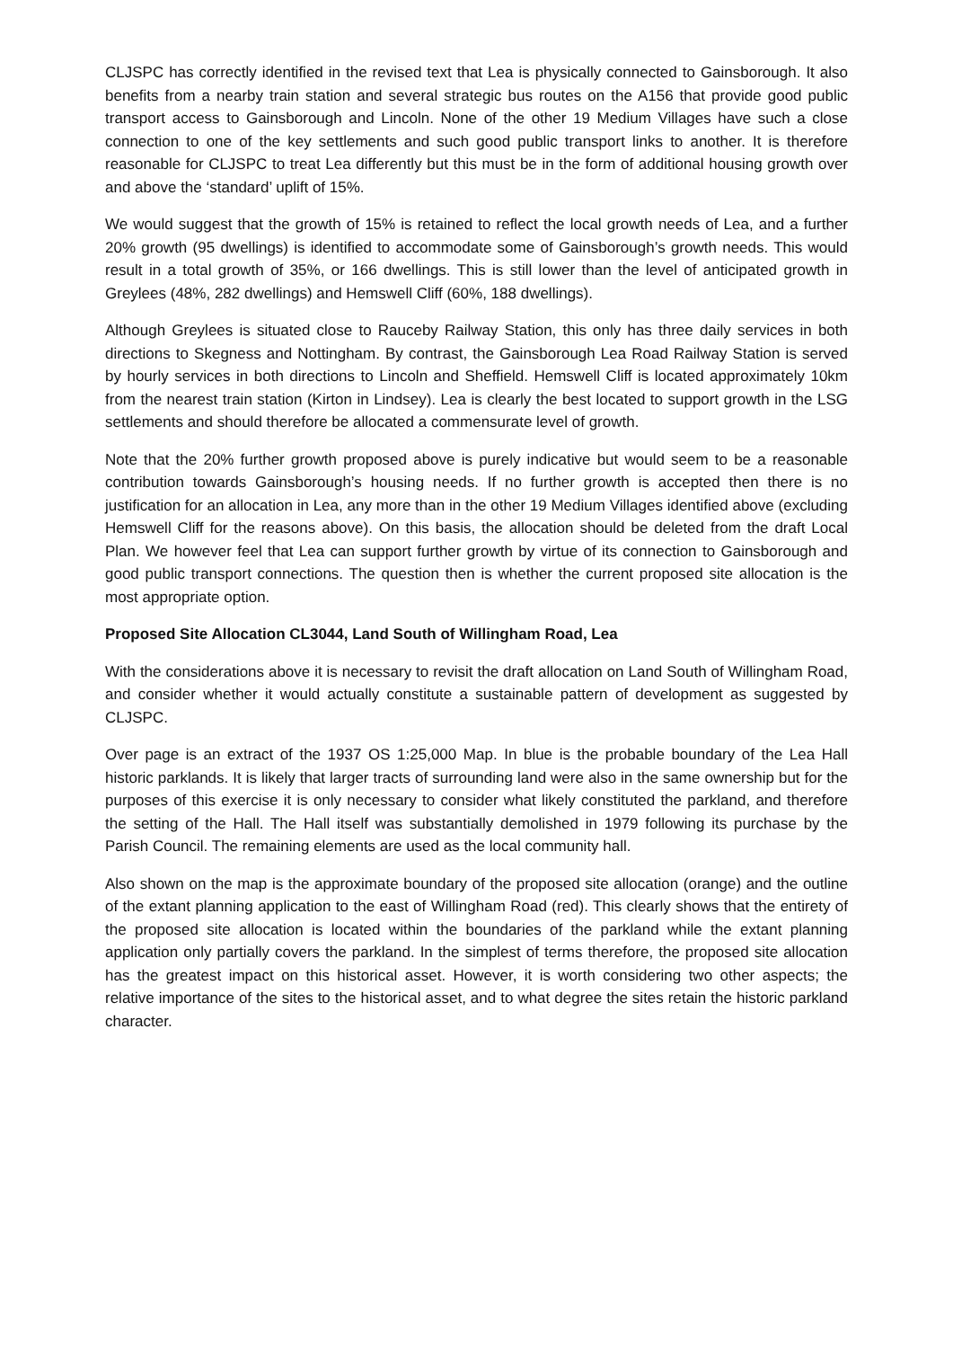CLJSPC has correctly identified in the revised text that Lea is physically connected to Gainsborough. It also benefits from a nearby train station and several strategic bus routes on the A156 that provide good public transport access to Gainsborough and Lincoln. None of the other 19 Medium Villages have such a close connection to one of the key settlements and such good public transport links to another. It is therefore reasonable for CLJSPC to treat Lea differently but this must be in the form of additional housing growth over and above the ‘standard’ uplift of 15%.
We would suggest that the growth of 15% is retained to reflect the local growth needs of Lea, and a further 20% growth (95 dwellings) is identified to accommodate some of Gainsborough’s growth needs. This would result in a total growth of 35%, or 166 dwellings. This is still lower than the level of anticipated growth in Greylees (48%, 282 dwellings) and Hemswell Cliff (60%, 188 dwellings).
Although Greylees is situated close to Rauceby Railway Station, this only has three daily services in both directions to Skegness and Nottingham. By contrast, the Gainsborough Lea Road Railway Station is served by hourly services in both directions to Lincoln and Sheffield. Hemswell Cliff is located approximately 10km from the nearest train station (Kirton in Lindsey). Lea is clearly the best located to support growth in the LSG settlements and should therefore be allocated a commensurate level of growth.
Note that the 20% further growth proposed above is purely indicative but would seem to be a reasonable contribution towards Gainsborough’s housing needs. If no further growth is accepted then there is no justification for an allocation in Lea, any more than in the other 19 Medium Villages identified above (excluding Hemswell Cliff for the reasons above). On this basis, the allocation should be deleted from the draft Local Plan. We however feel that Lea can support further growth by virtue of its connection to Gainsborough and good public transport connections. The question then is whether the current proposed site allocation is the most appropriate option.
Proposed Site Allocation CL3044, Land South of Willingham Road, Lea
With the considerations above it is necessary to revisit the draft allocation on Land South of Willingham Road, and consider whether it would actually constitute a sustainable pattern of development as suggested by CLJSPC.
Over page is an extract of the 1937 OS 1:25,000 Map. In blue is the probable boundary of the Lea Hall historic parklands. It is likely that larger tracts of surrounding land were also in the same ownership but for the purposes of this exercise it is only necessary to consider what likely constituted the parkland, and therefore the setting of the Hall. The Hall itself was substantially demolished in 1979 following its purchase by the Parish Council. The remaining elements are used as the local community hall.
Also shown on the map is the approximate boundary of the proposed site allocation (orange) and the outline of the extant planning application to the east of Willingham Road (red). This clearly shows that the entirety of the proposed site allocation is located within the boundaries of the parkland while the extant planning application only partially covers the parkland. In the simplest of terms therefore, the proposed site allocation has the greatest impact on this historical asset. However, it is worth considering two other aspects; the relative importance of the sites to the historical asset, and to what degree the sites retain the historic parkland character.